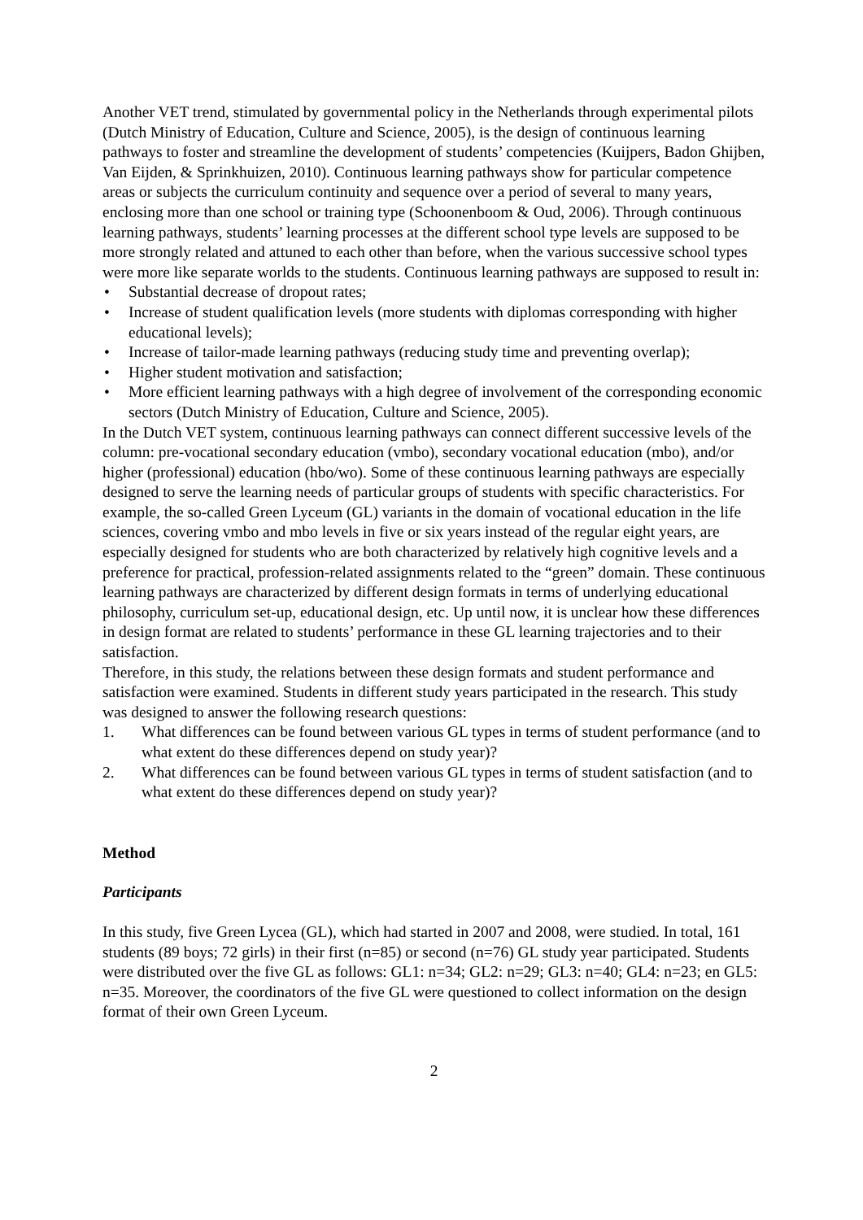Another VET trend, stimulated by governmental policy in the Netherlands through experimental pilots (Dutch Ministry of Education, Culture and Science, 2005), is the design of continuous learning pathways to foster and streamline the development of students’ competencies (Kuijpers, Badon Ghijben, Van Eijden, & Sprinkhuizen, 2010). Continuous learning pathways show for particular competence areas or subjects the curriculum continuity and sequence over a period of several to many years, enclosing more than one school or training type (Schoonenboom & Oud, 2006). Through continuous learning pathways, students’ learning processes at the different school type levels are supposed to be more strongly related and attuned to each other than before, when the various successive school types were more like separate worlds to the students. Continuous learning pathways are supposed to result in:
• Substantial decrease of dropout rates;
• Increase of student qualification levels (more students with diplomas corresponding with higher educational levels);
• Increase of tailor-made learning pathways (reducing study time and preventing overlap);
• Higher student motivation and satisfaction;
• More efficient learning pathways with a high degree of involvement of the corresponding economic sectors (Dutch Ministry of Education, Culture and Science, 2005).
In the Dutch VET system, continuous learning pathways can connect different successive levels of the column: pre-vocational secondary education (vmbo), secondary vocational education (mbo), and/or higher (professional) education (hbo/wo). Some of these continuous learning pathways are especially designed to serve the learning needs of particular groups of students with specific characteristics. For example, the so-called Green Lyceum (GL) variants in the domain of vocational education in the life sciences, covering vmbo and mbo levels in five or six years instead of the regular eight years, are especially designed for students who are both characterized by relatively high cognitive levels and a preference for practical, profession-related assignments related to the “green” domain. These continuous learning pathways are characterized by different design formats in terms of underlying educational philosophy, curriculum set-up, educational design, etc. Up until now, it is unclear how these differences in design format are related to students’ performance in these GL learning trajectories and to their satisfaction.
Therefore, in this study, the relations between these design formats and student performance and satisfaction were examined. Students in different study years participated in the research. This study was designed to answer the following research questions:
1. What differences can be found between various GL types in terms of student performance (and to what extent do these differences depend on study year)?
2. What differences can be found between various GL types in terms of student satisfaction (and to what extent do these differences depend on study year)?
Method
Participants
In this study, five Green Lycea (GL), which had started in 2007 and 2008, were studied. In total, 161 students (89 boys; 72 girls) in their first (n=85) or second (n=76) GL study year participated. Students were distributed over the five GL as follows: GL1: n=34; GL2: n=29; GL3: n=40; GL4: n=23; en GL5: n=35. Moreover, the coordinators of the five GL were questioned to collect information on the design format of their own Green Lyceum.
2